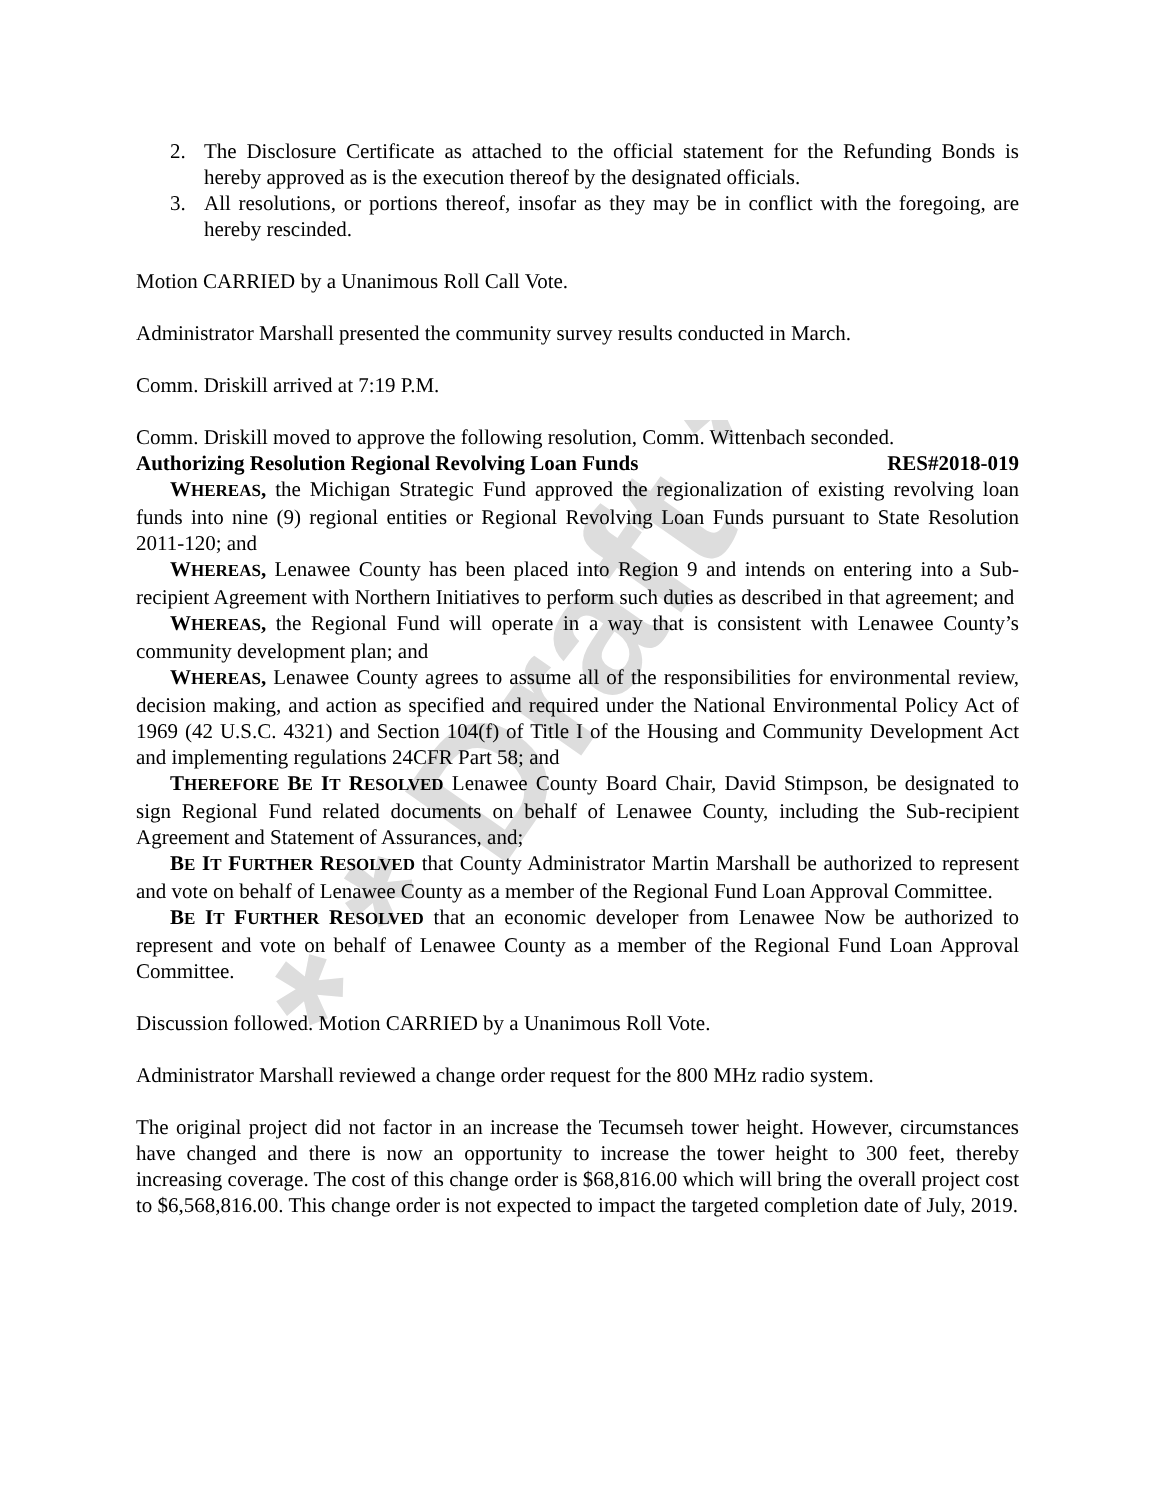* * Draft * *
2. The Disclosure Certificate as attached to the official statement for the Refunding Bonds is hereby approved as is the execution thereof by the designated officials.
3. All resolutions, or portions thereof, insofar as they may be in conflict with the foregoing, are hereby rescinded.
Motion CARRIED by a Unanimous Roll Call Vote.
Administrator Marshall presented the community survey results conducted in March.
Comm. Driskill arrived at 7:19 P.M.
Comm. Driskill moved to approve the following resolution, Comm. Wittenbach seconded.
Authorizing Resolution Regional Revolving Loan Funds RES#2018-019
WHEREAS, the Michigan Strategic Fund approved the regionalization of existing revolving loan funds into nine (9) regional entities or Regional Revolving Loan Funds pursuant to State Resolution 2011-120; and
WHEREAS, Lenawee County has been placed into Region 9 and intends on entering into a Sub-recipient Agreement with Northern Initiatives to perform such duties as described in that agreement; and
WHEREAS, the Regional Fund will operate in a way that is consistent with Lenawee County’s community development plan; and
WHEREAS, Lenawee County agrees to assume all of the responsibilities for environmental review, decision making, and action as specified and required under the National Environmental Policy Act of 1969 (42 U.S.C. 4321) and Section 104(f) of Title I of the Housing and Community Development Act and implementing regulations 24CFR Part 58; and
THEREFORE BE IT RESOLVED Lenawee County Board Chair, David Stimpson, be designated to sign Regional Fund related documents on behalf of Lenawee County, including the Sub-recipient Agreement and Statement of Assurances, and;
BE IT FURTHER RESOLVED that County Administrator Martin Marshall be authorized to represent and vote on behalf of Lenawee County as a member of the Regional Fund Loan Approval Committee.
BE IT FURTHER RESOLVED that an economic developer from Lenawee Now be authorized to represent and vote on behalf of Lenawee County as a member of the Regional Fund Loan Approval Committee.
Discussion followed. Motion CARRIED by a Unanimous Roll Vote.
Administrator Marshall reviewed a change order request for the 800 MHz radio system.
The original project did not factor in an increase the Tecumseh tower height. However, circumstances have changed and there is now an opportunity to increase the tower height to 300 feet, thereby increasing coverage. The cost of this change order is $68,816.00 which will bring the overall project cost to $6,568,816.00. This change order is not expected to impact the targeted completion date of July, 2019.